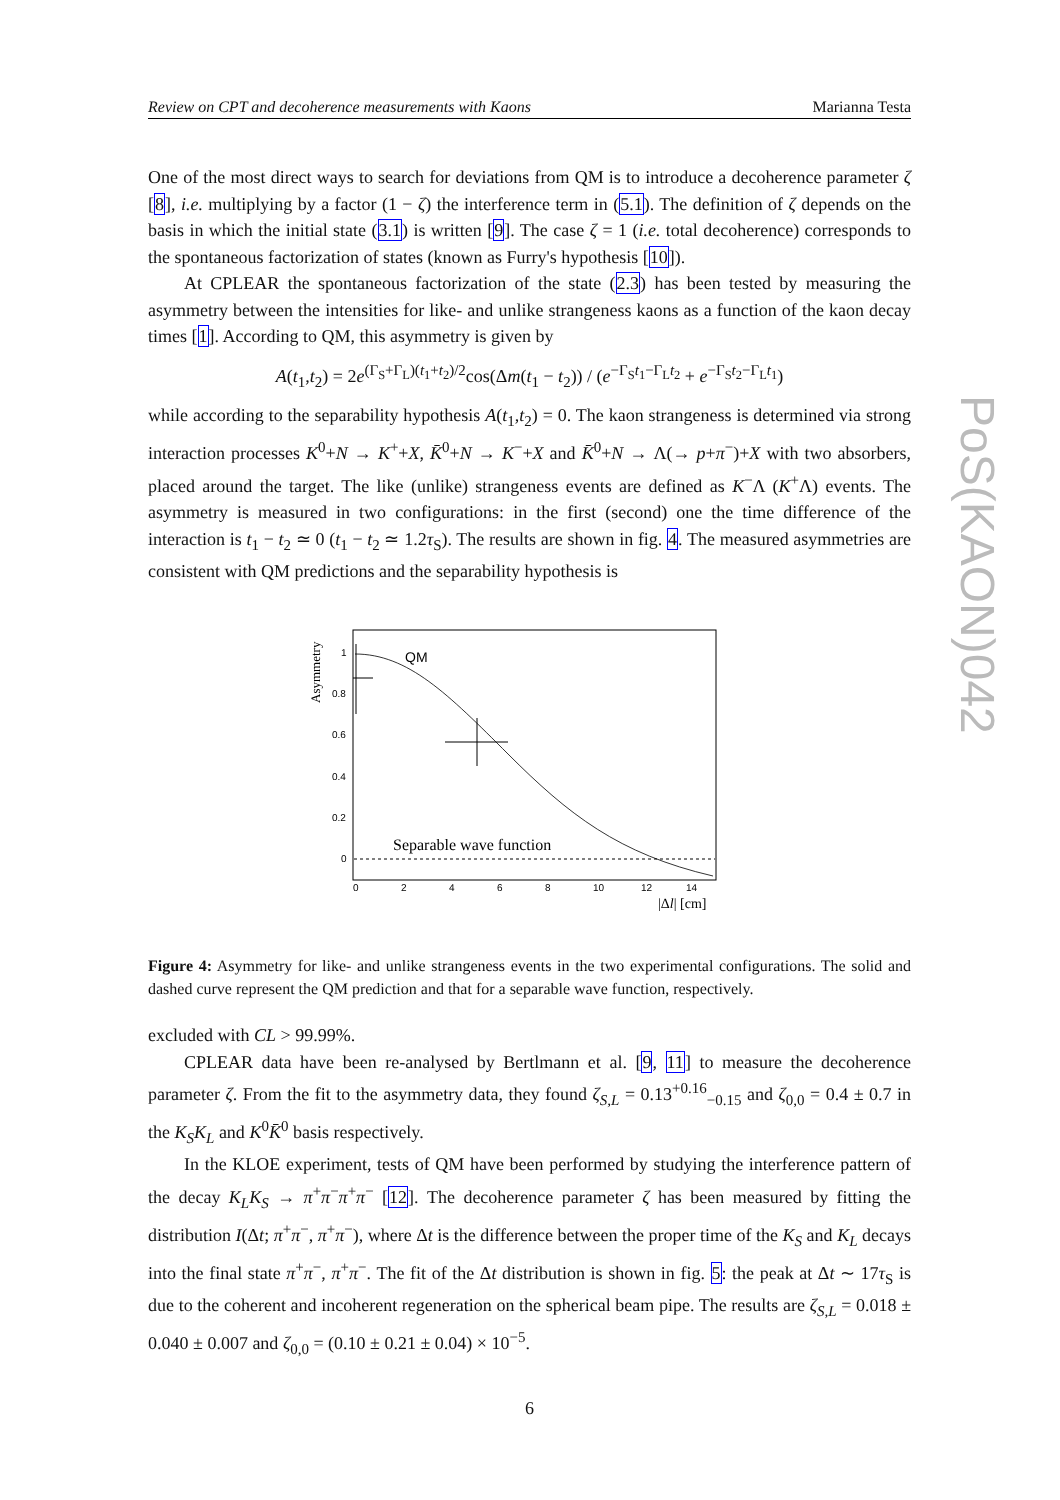PoS(KAON)042
Review on CPT and decoherence measurements with Kaons Marianna Testa
One of the most direct ways to search for deviations from QM is to introduce a decoherence parameter ζ [8], i.e. multiplying by a factor (1 − ζ) the interference term in (5.1). The definition of ζ depends on the basis in which the initial state (3.1) is written [9]. The case ζ = 1 (i.e. total decoherence) corresponds to the spontaneous factorization of states (known as Furry's hypothesis [10]).
At CPLEAR the spontaneous factorization of the state (2.3) has been tested by measuring the asymmetry between the intensities for like- and unlike strangeness kaons as a function of the kaon decay times [1]. According to QM, this asymmetry is given by
A(t<sub>1</sub>,t<sub>2</sub>) = 2e<sup>(Γ<sub>S</sub>+Γ<sub>L</sub>)(t<sub>1</sub>+t<sub>2</sub>)/2</sup>cos(Δm(t<sub>1</sub> − t<sub>2</sub>)) / (e<sup>−Γ<sub>S</sub>t<sub>1</sub>−Γ<sub>L</sub>t<sub>2</sub></sup> + e<sup>−Γ<sub>S</sub>t<sub>2</sub>−Γ<sub>L</sub>t<sub>1</sub></sup>)
while according to the separability hypothesis A(t<sub>1</sub>,t<sub>2</sub>) = 0. The kaon strangeness is determined via strong interaction processes K<sup>0</sup>+N → K<sup>+</sup>+X, K̄<sup>0</sup>+N → K<sup>−</sup>+X and K̄<sup>0</sup>+N → Λ(→ p+π<sup>−</sup>)+X with two absorbers, placed around the target. The like (unlike) strangeness events are defined as K<sup>−</sup>Λ (K<sup>+</sup>Λ) events. The asymmetry is measured in two configurations: in the first (second) one the time difference of the interaction is t<sub>1</sub> − t<sub>2</sub> ≃ 0 (t<sub>1</sub> − t<sub>2</sub> ≃ 1.2τ<sub>S</sub>). The results are shown in fig. 4. The measured asymmetries are consistent with QM predictions and the separability hypothesis is
Asymmetry
1
0.8
0.6
0.4
0.2
0
0
2
4
6
8
10
12
14
QM
Separable wave function
|Δl| [cm]
Figure 4: Asymmetry for like- and unlike strangeness events in the two experimental configurations. The solid and dashed curve represent the QM prediction and that for a separable wave function, respectively.
excluded with CL > 99.99%.
CPLEAR data have been re-analysed by Bertlmann et al. [9, 11] to measure the decoherence parameter ζ. From the fit to the asymmetry data, they found ζ<sub>S,L</sub> = 0.13<sup>+0.16</sup><sub>−0.15</sub> and ζ<sub>0,0</sub> = 0.4 ± 0.7 in the K<sub>S</sub>K<sub>L</sub> and K<sup>0</sup>K̄<sup>0</sup> basis respectively.
In the KLOE experiment, tests of QM have been performed by studying the interference pattern of the decay K<sub>L</sub>K<sub>S</sub> → π<sup>+</sup>π<sup>−</sup>π<sup>+</sup>π<sup>−</sup> [12]. The decoherence parameter ζ has been measured by fitting the distribution I(Δt; π<sup>+</sup>π<sup>−</sup>, π<sup>+</sup>π<sup>−</sup>), where Δt is the difference between the proper time of the K<sub>S</sub> and K<sub>L</sub> decays into the final state π<sup>+</sup>π<sup>−</sup>, π<sup>+</sup>π<sup>−</sup>. The fit of the Δt distribution is shown in fig. 5: the peak at Δt ∼ 17τ<sub>S</sub> is due to the coherent and incoherent regeneration on the spherical beam pipe. The results are ζ<sub>S,L</sub> = 0.018 ± 0.040 ± 0.007 and ζ<sub>0,0</sub> = (0.10 ± 0.21 ± 0.04) × 10<sup>−5</sup>.
6